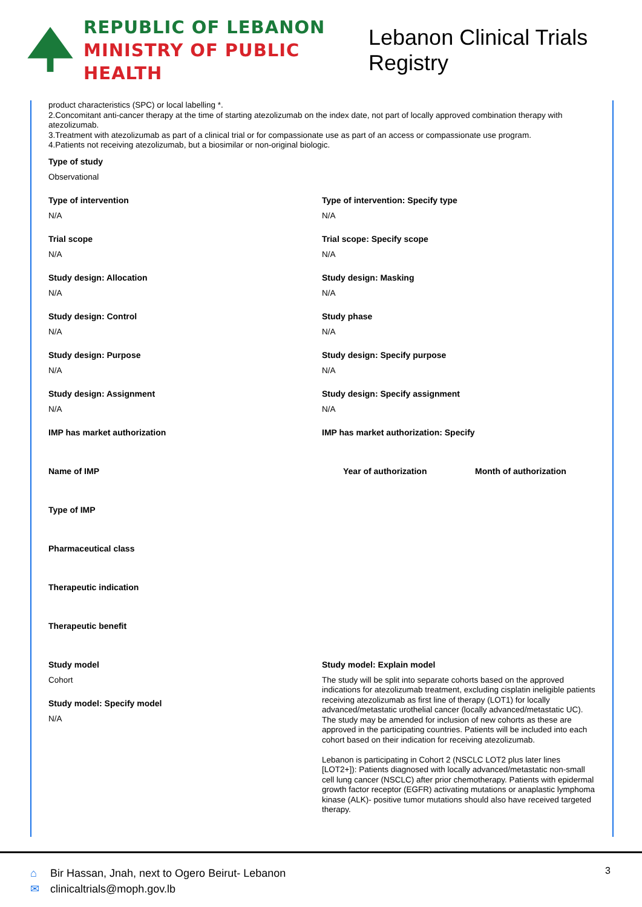REPUBLIC OF LEBANON
MINISTRY OF PUBLIC HEALTH
Lebanon Clinical Trials Registry
product characteristics (SPC) or local labelling *.
2.Concomitant anti-cancer therapy at the time of starting atezolizumab on the index date, not part of locally approved combination therapy with atezolizumab.
3.Treatment with atezolizumab as part of a clinical trial or for compassionate use as part of an access or compassionate use program.
4.Patients not receiving atezolizumab, but a biosimilar or non-original biologic.
Type of study
Observational
Type of intervention
N/A
Type of intervention: Specify type
N/A
Trial scope
N/A
Trial scope: Specify scope
N/A
Study design: Allocation
N/A
Study design: Masking
N/A
Study design: Control
N/A
Study phase
N/A
Study design: Purpose
N/A
Study design: Specify purpose
N/A
Study design: Assignment
N/A
Study design: Specify assignment
N/A
IMP has market authorization IMP has market authorization: Specify
Name of IMP Year of authorization Month of authorization
Type of IMP
Pharmaceutical class
Therapeutic indication
Therapeutic benefit
Study model
Cohort
Study model: Specify model
N/A
Study model: Explain model
The study will be split into separate cohorts based on the approved indications for atezolizumab treatment, excluding cisplatin ineligible patients receiving atezolizumab as first line of therapy (LOT1) for locally advanced/metastatic urothelial cancer (locally advanced/metastatic UC). The study may be amended for inclusion of new cohorts as these are approved in the participating countries. Patients will be included into each cohort based on their indication for receiving atezolizumab.
Lebanon is participating in Cohort 2 (NSCLC LOT2 plus later lines [LOT2+]): Patients diagnosed with locally advanced/metastatic non-small cell lung cancer (NSCLC) after prior chemotherapy. Patients with epidermal growth factor receptor (EGFR) activating mutations or anaplastic lymphoma kinase (ALK)- positive tumor mutations should also have received targeted therapy.
⌂ Bir Hassan, Jnah, next to Ogero Beirut- Lebanon
✉ clinicaltrials@moph.gov.lb
3